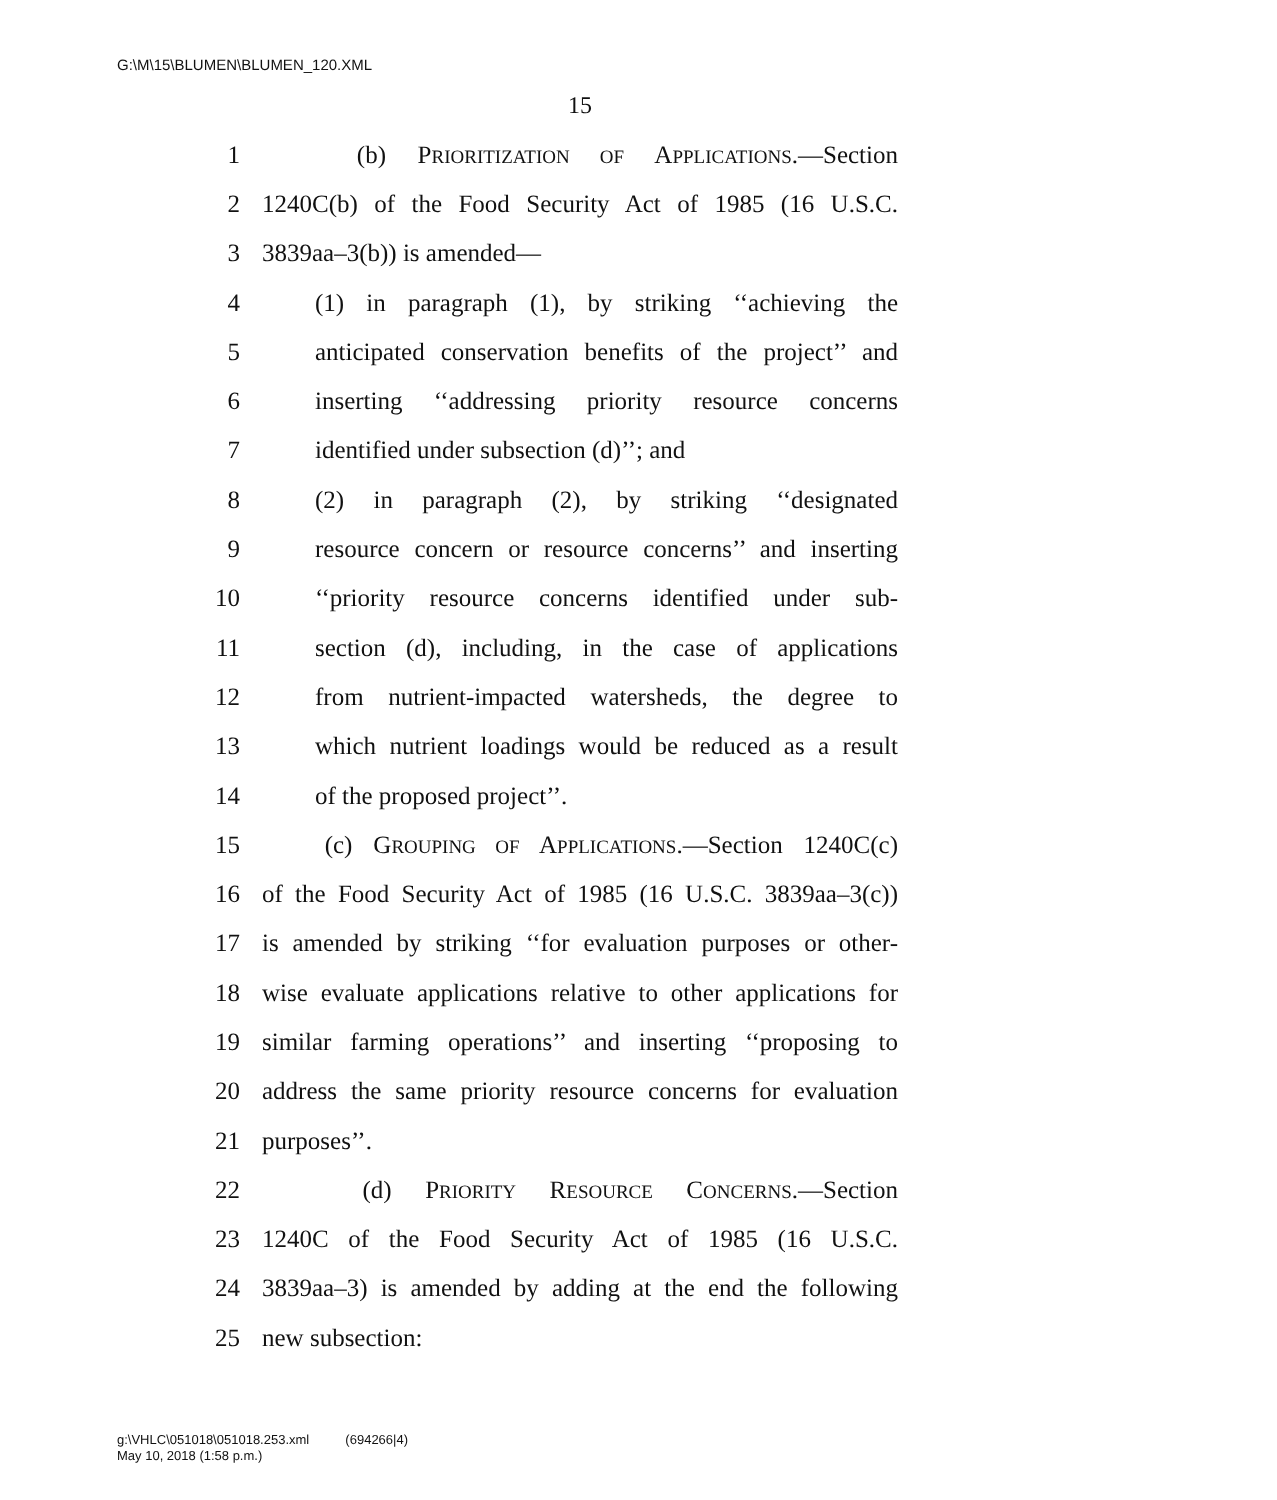G:\M\15\BLUMEN\BLUMEN_120.XML
15
1 (b) PRIORITIZATION OF APPLICATIONS.—Section
2 1240C(b) of the Food Security Act of 1985 (16 U.S.C.
3 3839aa–3(b)) is amended—
4 (1) in paragraph (1), by striking ‘‘achieving the
5 anticipated conservation benefits of the project’’ and
6 inserting ‘‘addressing priority resource concerns
7 identified under subsection (d)’’; and
8 (2) in paragraph (2), by striking ‘‘designated
9 resource concern or resource concerns’’ and inserting
10 ‘‘priority resource concerns identified under sub-
11 section (d), including, in the case of applications
12 from nutrient-impacted watersheds, the degree to
13 which nutrient loadings would be reduced as a result
14 of the proposed project’’.
15 (c) GROUPING OF APPLICATIONS.—Section 1240C(c)
16 of the Food Security Act of 1985 (16 U.S.C. 3839aa–3(c))
17 is amended by striking ‘‘for evaluation purposes or other-
18 wise evaluate applications relative to other applications for
19 similar farming operations’’ and inserting ‘‘proposing to
20 address the same priority resource concerns for evaluation
21 purposes’’.
22 (d) PRIORITY RESOURCE CONCERNS.—Section
23 1240C of the Food Security Act of 1985 (16 U.S.C.
24 3839aa–3) is amended by adding at the end the following
25 new subsection:
g:\VHLC\051018\051018.253.xml (694266|4)
May 10, 2018 (1:58 p.m.)